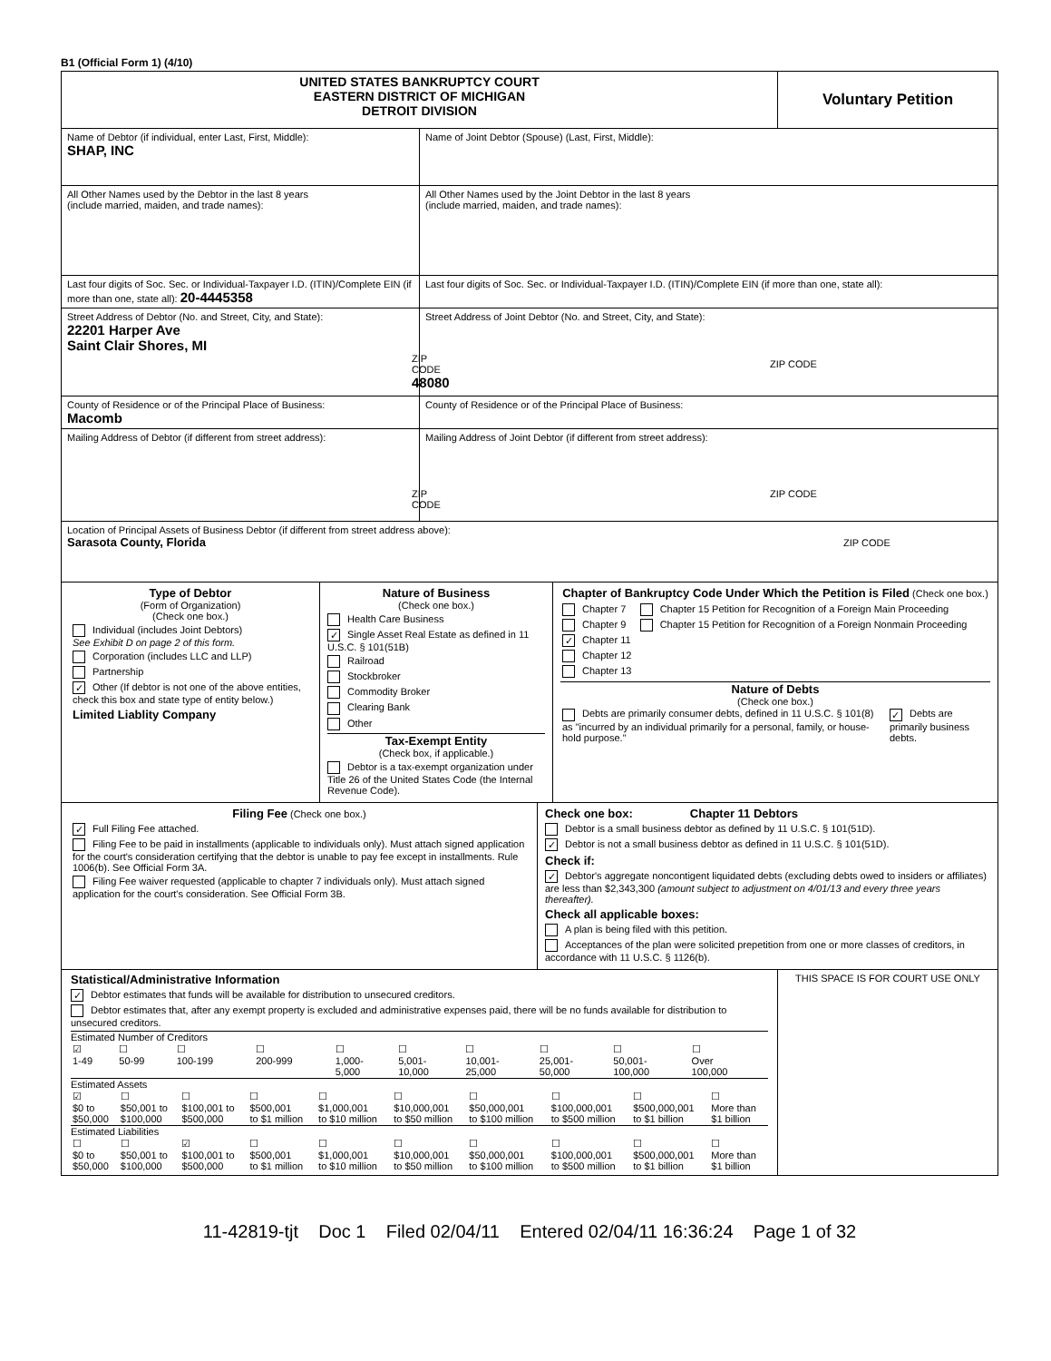B1 (Official Form 1) (4/10)
| UNITED STATES BANKRUPTCY COURT EASTERN DISTRICT OF MICHIGAN DETROIT DIVISION | | Voluntary Petition |
| Name of Debtor (if individual, enter Last, First, Middle): SHAP, INC | Name of Joint Debtor (Spouse) (Last, First, Middle): | |
| All Other Names used by the Debtor in the last 8 years (include married, maiden, and trade names): | All Other Names used by the Joint Debtor in the last 8 years (include married, maiden, and trade names): | |
| Last four digits of Soc. Sec. or Individual-Taxpayer I.D. (ITIN)/Complete EIN (if more than one, state all): 20-4445358 | Last four digits of Soc. Sec. or Individual-Taxpayer I.D. (ITIN)/Complete EIN (if more than one, state all): | |
| Street Address of Debtor (No. and Street, City, and State): 22201 Harper Ave Saint Clair Shores, MI ZIP CODE 48080 | Street Address of Joint Debtor (No. and Street, City, and State): ZIP CODE | |
| County of Residence or of the Principal Place of Business: Macomb | County of Residence or of the Principal Place of Business: | |
| Mailing Address of Debtor (if different from street address): ZIP CODE | Mailing Address of Joint Debtor (if different from street address): ZIP CODE | |
| Location of Principal Assets of Business Debtor (if different from street address above): Sarasota County, Florida ZIP CODE | | |
| / Type of Debtor (Form of Organization) (Check one box.) Individual (includes Joint Debtors) See Exhibit D on page 2 of this form. Corporation (includes LLC and LLP) Partnership ✓ Other (If debtor is not one of the above entities, check this box and state type of entity below.) Limited Liablity Company / Nature of Business (Check one box.) Health Care Business ✓ Single Asset Real Estate as defined in 11 U.S.C. § 101(51B) Railroad Stockbroker Commodity Broker Clearing Bank Other Tax-Exempt Entity (Check box, if applicable.) Debtor is a tax-exempt organization under Title 26 of the United States Code (the Internal Revenue Code). / Chapter of Bankruptcy Code Under Which the Petition is Filed (Check one box.) / Chapter 7 Chapter 9 ✓ Chapter 11 Chapter 12 Chapter 13 / Chapter 15 Petition for Recognition of a Foreign Main Proceeding Chapter 15 Petition for Recognition of a Foreign Nonmain Proceeding / Nature of Debts (Check one box.) / Debts are primarily consumer debts, defined in 11 U.S.C. § 101(8) as "incurred by an individual primarily for a personal, family, or house-hold purpose." / ✓ Debts are primarily business debts. / / | | |
| / Filing Fee (Check one box.) ✓ Full Filing Fee attached. Filing Fee to be paid in installments (applicable to individuals only). Must attach signed application for the court's consideration certifying that the debtor is unable to pay fee except in installments. Rule 1006(b). See Official Form 3A. Filing Fee waiver requested (applicable to chapter 7 individuals only). Must attach signed application for the court's consideration. See Official Form 3B. / Check one box: Chapter 11 Debtors Debtor is a small business debtor as defined by 11 U.S.C. § 101(51D). ✓ Debtor is not a small business debtor as defined in 11 U.S.C. § 101(51D). Check if: ✓ Debtor's aggregate noncontigent liquidated debts (excluding debts owed to insiders or affiliates) are less than $2,343,300 (amount subject to adjustment on 4/01/13 and every three years thereafter). Check all applicable boxes: A plan is being filed with this petition. Acceptances of the plan were solicited prepetition from one or more classes of creditors, in accordance with 11 U.S.C. § 1126(b). / | | |
| Statistical/Administrative Information ✓ Debtor estimates that funds will be available for distribution to unsecured creditors. Debtor estimates that, after any exempt property is excluded and administrative expenses paid, there will be no funds available for distribution to unsecured creditors. Estimated Number of Creditors / ☑ 1-49 / ☐ 50-99 / ☐ 100-199 / ☐ 200-999 / ☐ 1,000- 5,000 / ☐ 5,001- 10,000 / ☐ 10,001- 25,000 / ☐ 25,001- 50,000 / ☐ 50,001- 100,000 / ☐ Over 100,000 / Estimated Assets / ☑ $0 to $50,000 / ☐ $50,001 to $100,000 / ☐ $100,001 to $500,000 / ☐ $500,001 to $1 million / ☐ $1,000,001 to $10 million / ☐ $10,000,001 to $50 million / ☐ $50,000,001 to $100 million / ☐ $100,000,001 to $500 million / ☐ $500,000,001 to $1 billion / ☐ More than $1 billion / Estimated Liabilities / ☐ $0 to $50,000 / ☐ $50,001 to $100,000 / ☑ $100,001 to $500,000 / ☐ $500,001 to $1 million / ☐ $1,000,001 to $10 million / ☐ $10,000,001 to $50 million / ☐ $50,000,001 to $100 million / ☐ $100,000,001 to $500 million / ☐ $500,000,001 to $1 billion / ☐ More than $1 billion / | | THIS SPACE IS FOR COURT USE ONLY |
11-42819-tjt Doc 1 Filed 02/04/11 Entered 02/04/11 16:36:24 Page 1 of 32